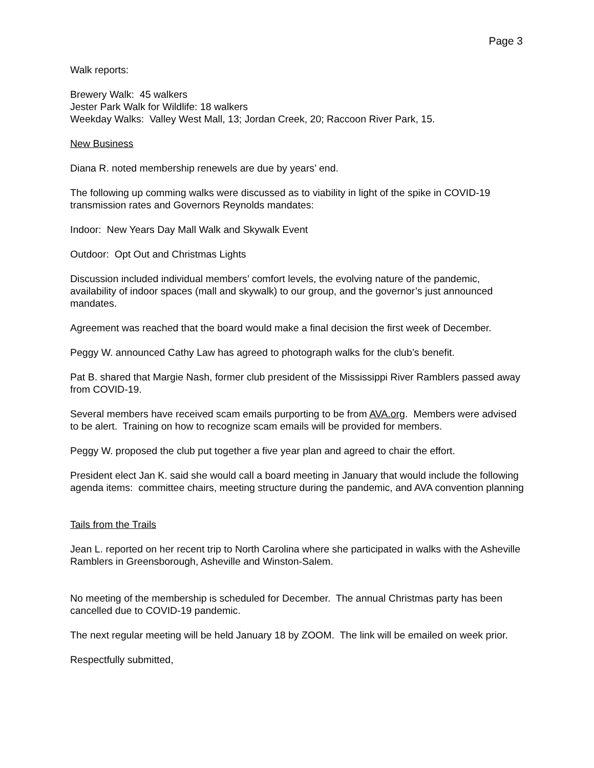Page 3
Walk reports:
Brewery Walk: 45 walkers
Jester Park Walk for Wildlife: 18 walkers
Weekday Walks: Valley West Mall, 13; Jordan Creek, 20; Raccoon River Park, 15.
New Business
Diana R. noted membership renewels are due by years’ end.
The following up comming walks were discussed as to viability in light of the spike in COVID-19 transmission rates and Governors Reynolds mandates:
Indoor: New Years Day Mall Walk and Skywalk Event
Outdoor: Opt Out and Christmas Lights
Discussion included individual members’ comfort levels, the evolving nature of the pandemic, availability of indoor spaces (mall and skywalk) to our group, and the governor’s just announced mandates.
Agreement was reached that the board would make a final decision the first week of December.
Peggy W. announced Cathy Law has agreed to photograph walks for the club’s benefit.
Pat B. shared that Margie Nash, former club president of the Mississippi River Ramblers passed away from COVID-19.
Several members have received scam emails purporting to be from AVA.org. Members were advised to be alert. Training on how to recognize scam emails will be provided for members.
Peggy W. proposed the club put together a five year plan and agreed to chair the effort.
President elect Jan K. said she would call a board meeting in January that would include the following agenda items: committee chairs, meeting structure during the pandemic, and AVA convention planning
Tails from the Trails
Jean L. reported on her recent trip to North Carolina where she participated in walks with the Asheville Ramblers in Greensborough, Asheville and Winston-Salem.
No meeting of the membership is scheduled for December. The annual Christmas party has been cancelled due to COVID-19 pandemic.
The next regular meeting will be held January 18 by ZOOM. The link will be emailed on week prior.
Respectfully submitted,